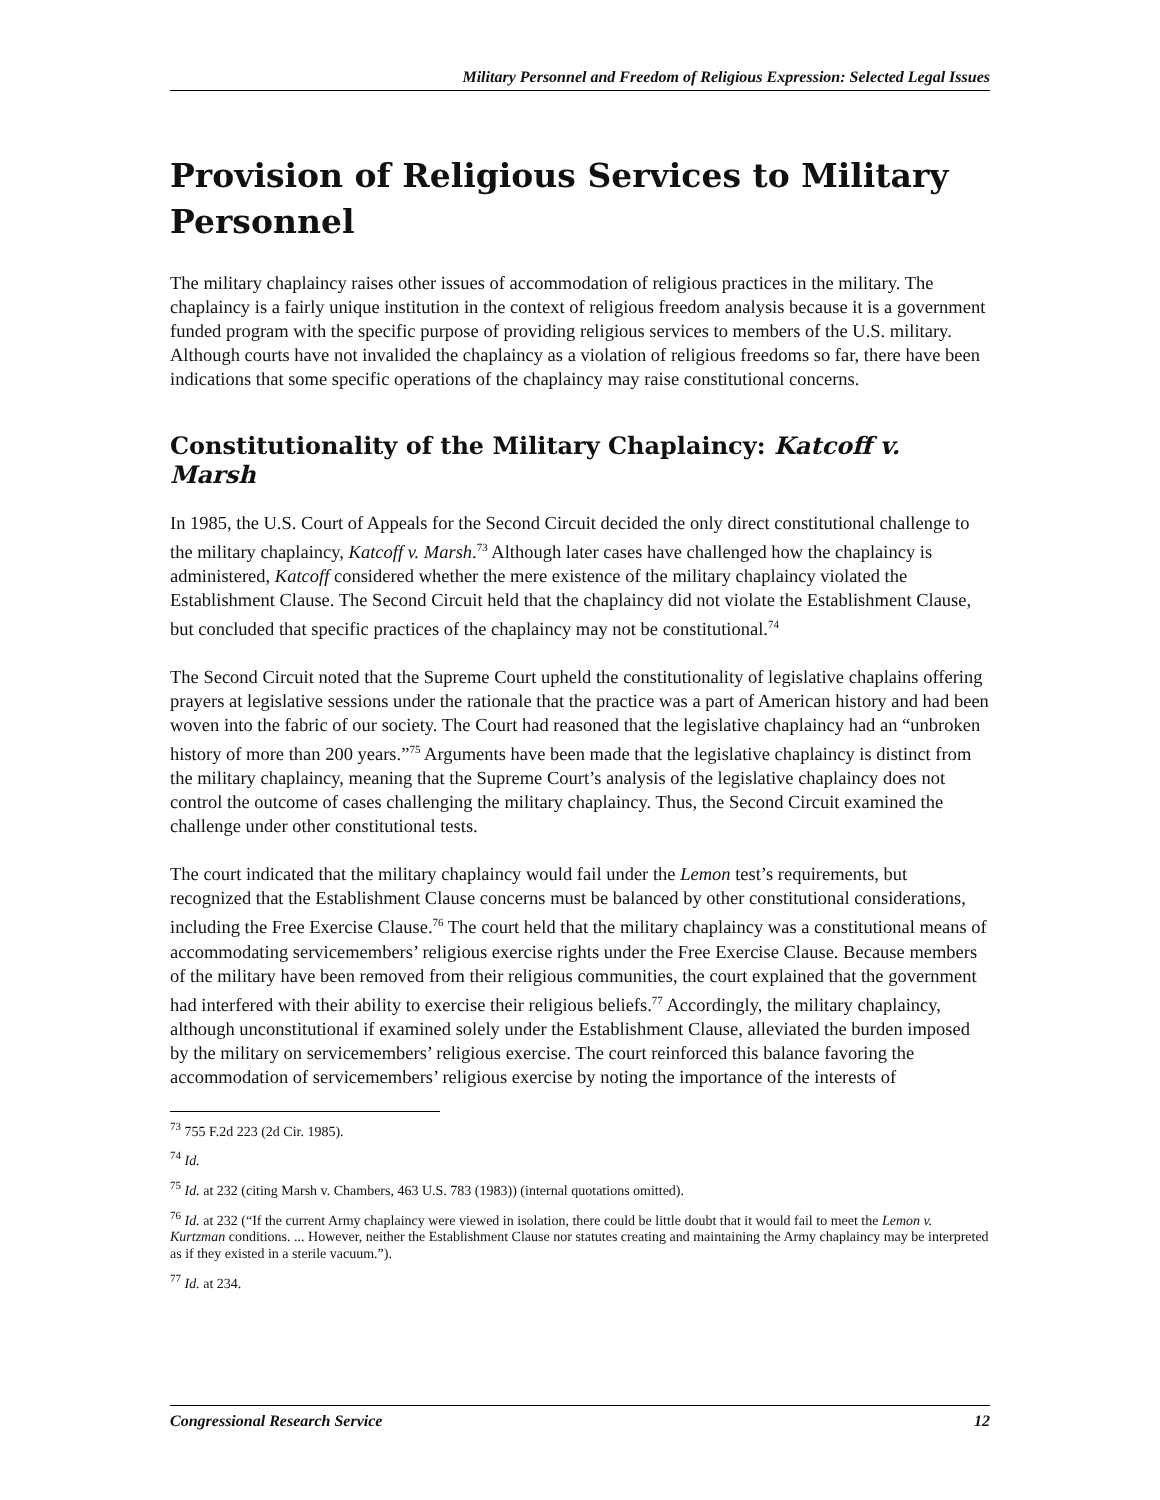Military Personnel and Freedom of Religious Expression: Selected Legal Issues
Provision of Religious Services to Military Personnel
The military chaplaincy raises other issues of accommodation of religious practices in the military. The chaplaincy is a fairly unique institution in the context of religious freedom analysis because it is a government funded program with the specific purpose of providing religious services to members of the U.S. military. Although courts have not invalided the chaplaincy as a violation of religious freedoms so far, there have been indications that some specific operations of the chaplaincy may raise constitutional concerns.
Constitutionality of the Military Chaplaincy: Katcoff v. Marsh
In 1985, the U.S. Court of Appeals for the Second Circuit decided the only direct constitutional challenge to the military chaplaincy, Katcoff v. Marsh.<sup>73</sup> Although later cases have challenged how the chaplaincy is administered, Katcoff considered whether the mere existence of the military chaplaincy violated the Establishment Clause. The Second Circuit held that the chaplaincy did not violate the Establishment Clause, but concluded that specific practices of the chaplaincy may not be constitutional.<sup>74</sup>
The Second Circuit noted that the Supreme Court upheld the constitutionality of legislative chaplains offering prayers at legislative sessions under the rationale that the practice was a part of American history and had been woven into the fabric of our society. The Court had reasoned that the legislative chaplaincy had an “unbroken history of more than 200 years.”<sup>75</sup> Arguments have been made that the legislative chaplaincy is distinct from the military chaplaincy, meaning that the Supreme Court’s analysis of the legislative chaplaincy does not control the outcome of cases challenging the military chaplaincy. Thus, the Second Circuit examined the challenge under other constitutional tests.
The court indicated that the military chaplaincy would fail under the Lemon test’s requirements, but recognized that the Establishment Clause concerns must be balanced by other constitutional considerations, including the Free Exercise Clause.<sup>76</sup> The court held that the military chaplaincy was a constitutional means of accommodating servicemembers’ religious exercise rights under the Free Exercise Clause. Because members of the military have been removed from their religious communities, the court explained that the government had interfered with their ability to exercise their religious beliefs.<sup>77</sup> Accordingly, the military chaplaincy, although unconstitutional if examined solely under the Establishment Clause, alleviated the burden imposed by the military on servicemembers’ religious exercise. The court reinforced this balance favoring the accommodation of servicemembers’ religious exercise by noting the importance of the interests of
<sup>73</sup> 755 F.2d 223 (2d Cir. 1985).
<sup>74</sup> Id.
<sup>75</sup> Id. at 232 (citing Marsh v. Chambers, 463 U.S. 783 (1983)) (internal quotations omitted).
<sup>76</sup> Id. at 232 (“If the current Army chaplaincy were viewed in isolation, there could be little doubt that it would fail to meet the Lemon v. Kurtzman conditions. ... However, neither the Establishment Clause nor statutes creating and maintaining the Army chaplaincy may be interpreted as if they existed in a sterile vacuum.”).
<sup>77</sup> Id. at 234.
Congressional Research Service 12